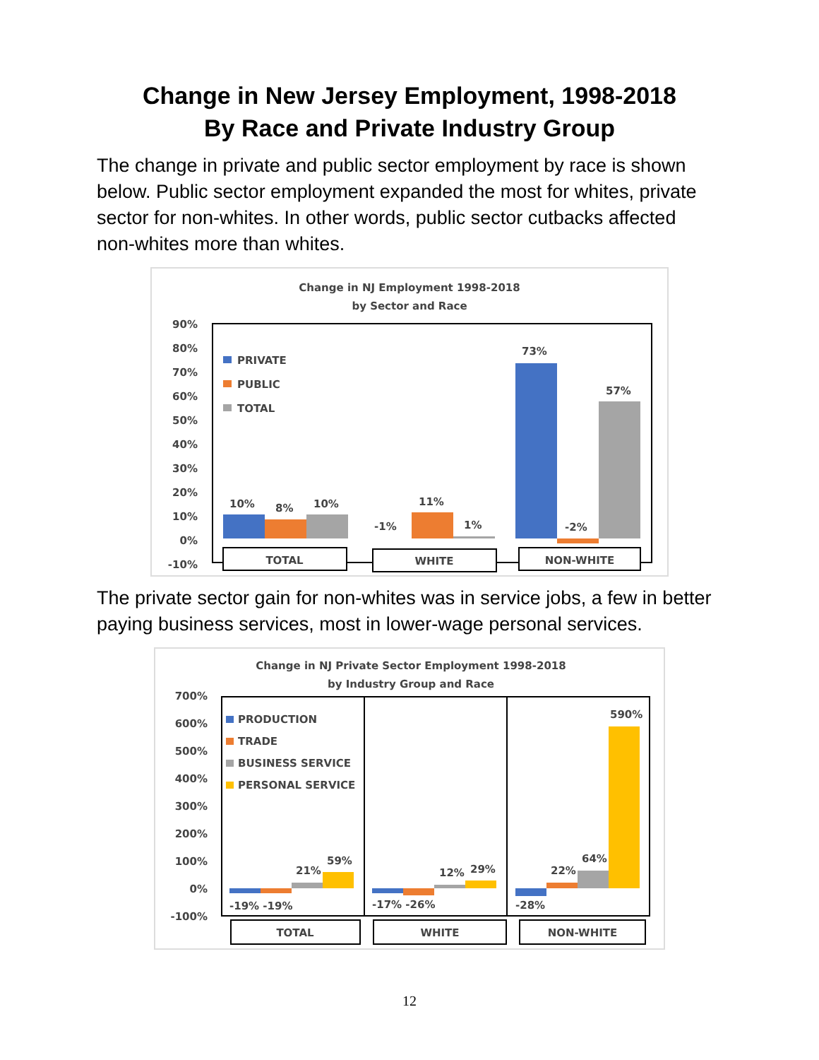Change in New Jersey Employment, 1998-2018
By Race and Private Industry Group
The change in private and public sector employment by race is shown below. Public sector employment expanded the most for whites, private sector for non-whites. In other words, public sector cutbacks affected non-whites more than whites.
Change in NJ Employment 1998-2018
by Sector and Race
90%
80%
70%
60%
50%
40%
30%
20%
10%
0%
-10%
PRIVATE
PUBLIC
TOTAL
10%
8%
10%
-1%
11%
1%
73%
-2%
57%
TOTAL
WHITE
NON-WHITE
The private sector gain for non-whites was in service jobs, a few in better paying business services, most in lower-wage personal services.
Change in NJ Private Sector Employment 1998-2018
by Industry Group and Race
700%
600%
500%
400%
300%
200%
100%
0%
-100%
PRODUCTION
TRADE
BUSINESS SERVICE
PERSONAL SERVICE
-19% -19%
21%
59%
-17% -26%
12%
29%
-28%
22%
64%
590%
TOTAL
WHITE
NON-WHITE
12